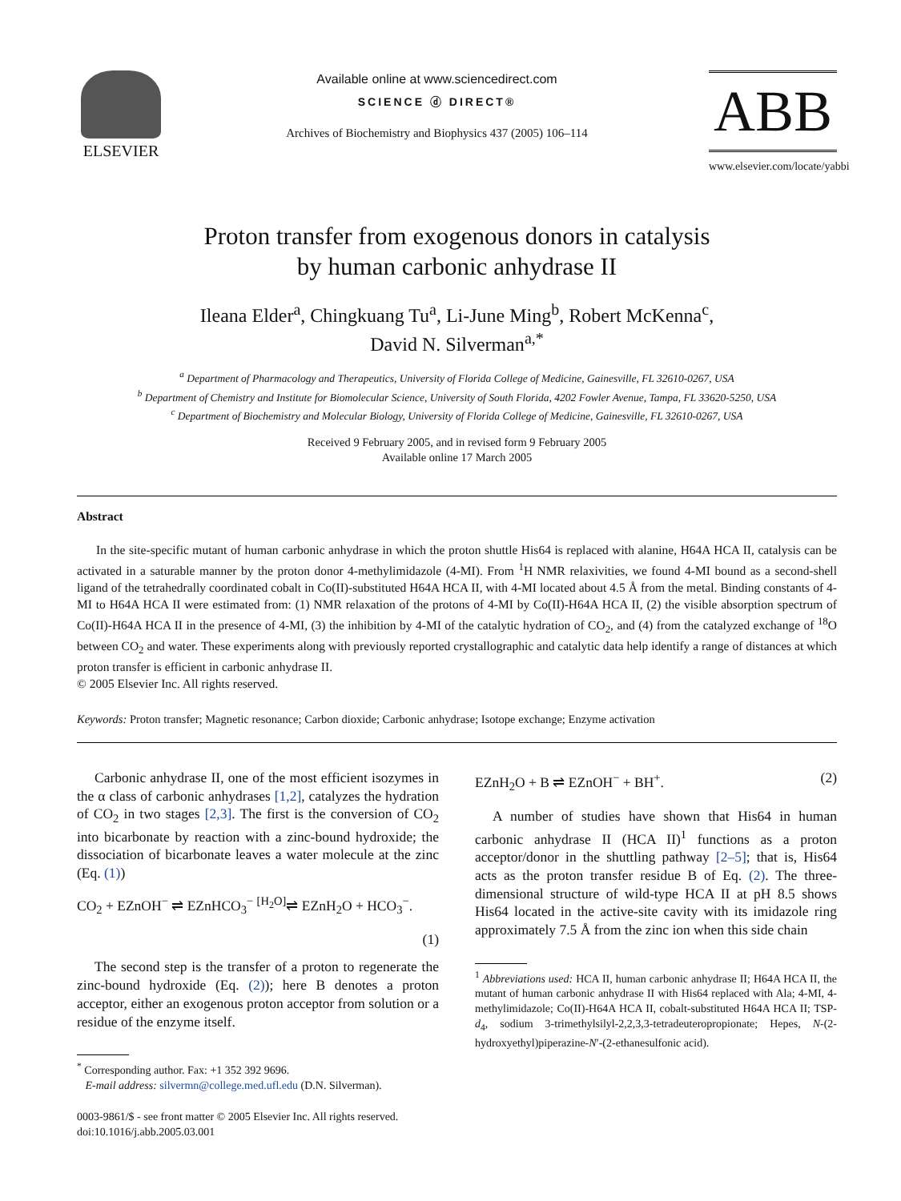ELSEVIER
Available online at www.sciencedirect.com
SCIENCE ⓓ DIRECT®
Archives of Biochemistry and Biophysics 437 (2005) 106–114
ABB
www.elsevier.com/locate/yabbi
Proton transfer from exogenous donors in catalysis
by human carbonic anhydrase II
Ileana Elder<sup>a</sup>, Chingkuang Tu<sup>a</sup>, Li-June Ming<sup>b</sup>, Robert McKenna<sup>c</sup>,
David N. Silverman<sup>a,*</sup>
<sup>a</sup> Department of Pharmacology and Therapeutics, University of Florida College of Medicine, Gainesville, FL 32610-0267, USA
<sup>b</sup> Department of Chemistry and Institute for Biomolecular Science, University of South Florida, 4202 Fowler Avenue, Tampa, FL 33620-5250, USA
<sup>c</sup> Department of Biochemistry and Molecular Biology, University of Florida College of Medicine, Gainesville, FL 32610-0267, USA
Received 9 February 2005, and in revised form 9 February 2005
Available online 17 March 2005
Abstract
In the site-specific mutant of human carbonic anhydrase in which the proton shuttle His64 is replaced with alanine, H64A HCA II, catalysis can be activated in a saturable manner by the proton donor 4-methylimidazole (4-MI). From <sup>1</sup>H NMR relaxivities, we found 4-MI bound as a second-shell ligand of the tetrahedrally coordinated cobalt in Co(II)-substituted H64A HCA II, with 4-MI located about 4.5 Å from the metal. Binding constants of 4-MI to H64A HCA II were estimated from: (1) NMR relaxation of the protons of 4-MI by Co(II)-H64A HCA II, (2) the visible absorption spectrum of Co(II)-H64A HCA II in the presence of 4-MI, (3) the inhibition by 4-MI of the catalytic hydration of CO<sub>2</sub>, and (4) from the catalyzed exchange of <sup>18</sup>O between CO<sub>2</sub> and water. These experiments along with previously reported crystallographic and catalytic data help identify a range of distances at which proton transfer is efficient in carbonic anhydrase II.
© 2005 Elsevier Inc. All rights reserved.
Keywords: Proton transfer; Magnetic resonance; Carbon dioxide; Carbonic anhydrase; Isotope exchange; Enzyme activation
Carbonic anhydrase II, one of the most efficient isozymes in the α class of carbonic anhydrases [1,2], catalyzes the hydration of CO<sub>2</sub> in two stages [2,3]. The first is the conversion of CO<sub>2</sub> into bicarbonate by reaction with a zinc-bound hydroxide; the dissociation of bicarbonate leaves a water molecule at the zinc (Eq. (1))
CO<sub>2</sub> + EZnOH<sup>−</sup> ⇌ EZnHCO<sub>3</sub><sup>−</sup> <sup>[H<sub>2</sub>O]</sup>⇌ EZnH<sub>2</sub>O + HCO<sub>3</sub><sup>−</sup>.
(1)
The second step is the transfer of a proton to regenerate the zinc-bound hydroxide (Eq. (2)); here B denotes a proton acceptor, either an exogenous proton acceptor from solution or a residue of the enzyme itself.
<sup>*</sup> Corresponding author. Fax: +1 352 392 9696.
E-mail address: silvermn@college.med.ufl.edu (D.N. Silverman).
0003-9861/$ - see front matter © 2005 Elsevier Inc. All rights reserved.
doi:10.1016/j.abb.2005.03.001
EZnH<sub>2</sub>O + B ⇌ EZnOH<sup>−</sup> + BH<sup>+</sup>. (2)
A number of studies have shown that His64 in human carbonic anhydrase II (HCA II)<sup>1</sup> functions as a proton acceptor/donor in the shuttling pathway [2–5]; that is, His64 acts as the proton transfer residue B of Eq. (2). The three-dimensional structure of wild-type HCA II at pH 8.5 shows His64 located in the active-site cavity with its imidazole ring approximately 7.5 Å from the zinc ion when this side chain
<sup>1</sup> Abbreviations used: HCA II, human carbonic anhydrase II; H64A HCA II, the mutant of human carbonic anhydrase II with His64 replaced with Ala; 4-MI, 4-methylimidazole; Co(II)-H64A HCA II, cobalt-substituted H64A HCA II; TSP-d<sub>4</sub>, sodium 3-trimethylsilyl-2,2,3,3-tetradeuteropropionate; Hepes, N-(2-hydroxyethyl)piperazine-N′-(2-ethanesulfonic acid).